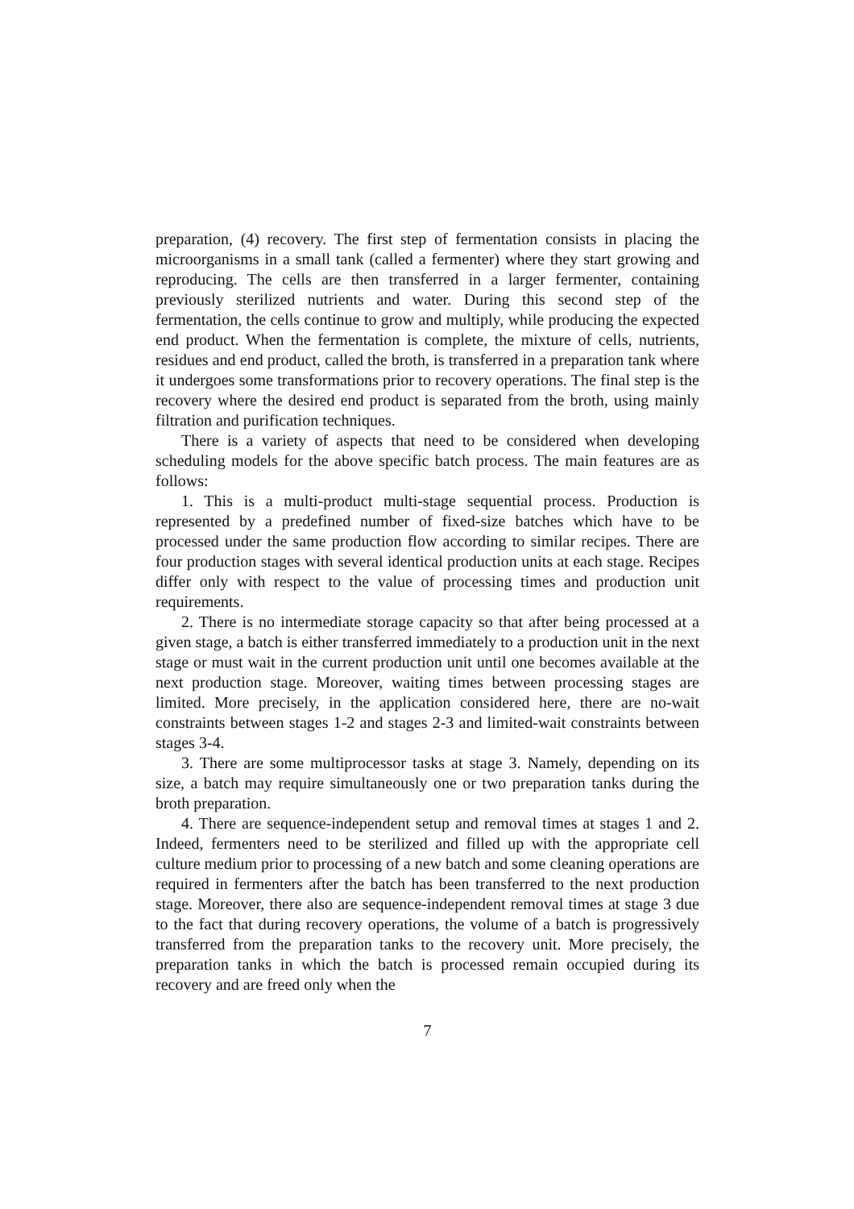preparation, (4) recovery. The first step of fermentation consists in placing the microorganisms in a small tank (called a fermenter) where they start growing and reproducing. The cells are then transferred in a larger fermenter, containing previously sterilized nutrients and water. During this second step of the fermentation, the cells continue to grow and multiply, while producing the expected end product. When the fermentation is complete, the mixture of cells, nutrients, residues and end product, called the broth, is transferred in a preparation tank where it undergoes some transformations prior to recovery operations. The final step is the recovery where the desired end product is separated from the broth, using mainly filtration and purification techniques.
There is a variety of aspects that need to be considered when developing scheduling models for the above specific batch process. The main features are as follows:
1. This is a multi-product multi-stage sequential process. Production is represented by a predefined number of fixed-size batches which have to be processed under the same production flow according to similar recipes. There are four production stages with several identical production units at each stage. Recipes differ only with respect to the value of processing times and production unit requirements.
2. There is no intermediate storage capacity so that after being processed at a given stage, a batch is either transferred immediately to a production unit in the next stage or must wait in the current production unit until one becomes available at the next production stage. Moreover, waiting times between processing stages are limited. More precisely, in the application considered here, there are no-wait constraints between stages 1-2 and stages 2-3 and limited-wait constraints between stages 3-4.
3. There are some multiprocessor tasks at stage 3. Namely, depending on its size, a batch may require simultaneously one or two preparation tanks during the broth preparation.
4. There are sequence-independent setup and removal times at stages 1 and 2. Indeed, fermenters need to be sterilized and filled up with the appropriate cell culture medium prior to processing of a new batch and some cleaning operations are required in fermenters after the batch has been transferred to the next production stage. Moreover, there also are sequence-independent removal times at stage 3 due to the fact that during recovery operations, the volume of a batch is progressively transferred from the preparation tanks to the recovery unit. More precisely, the preparation tanks in which the batch is processed remain occupied during its recovery and are freed only when the
7